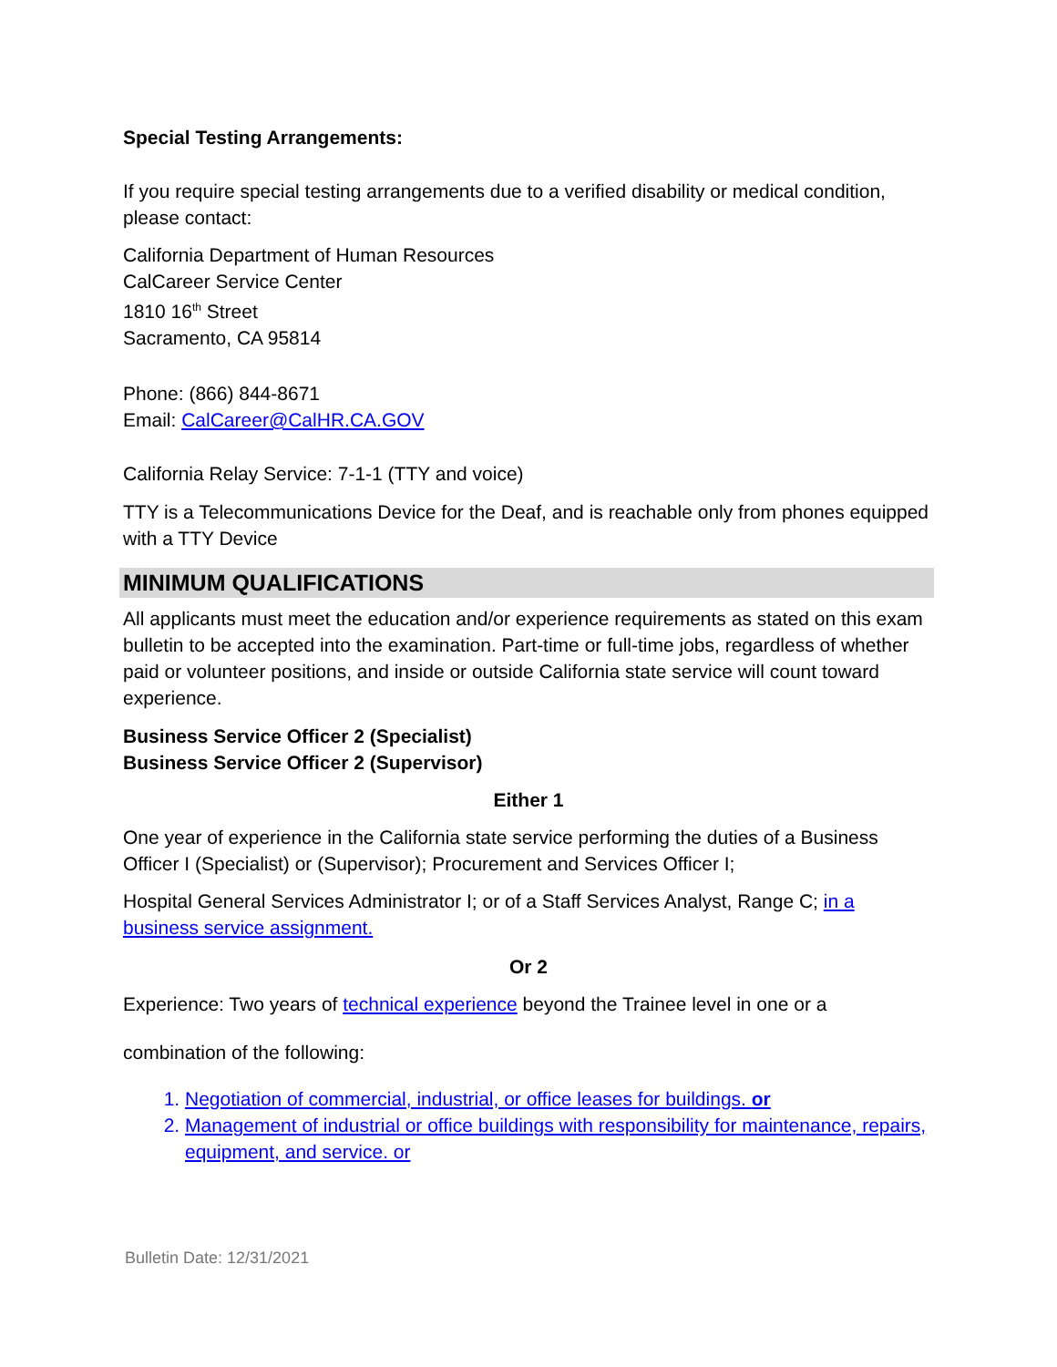Special Testing Arrangements:
If you require special testing arrangements due to a verified disability or medical condition, please contact:
California Department of Human Resources
CalCareer Service Center
1810 16<sup>th</sup> Street
Sacramento, CA 95814
Phone: (866) 844-8671
Email: CalCareer@CalHR.CA.GOV
California Relay Service: 7-1-1 (TTY and voice)
TTY is a Telecommunications Device for the Deaf, and is reachable only from phones equipped with a TTY Device
MINIMUM QUALIFICATIONS
All applicants must meet the education and/or experience requirements as stated on this exam bulletin to be accepted into the examination. Part-time or full-time jobs, regardless of whether paid or volunteer positions, and inside or outside California state service will count toward experience.
Business Service Officer 2 (Specialist)
Business Service Officer 2 (Supervisor)
Either 1
One year of experience in the California state service performing the duties of a Business Officer I (Specialist) or (Supervisor); Procurement and Services Officer I;
Hospital General Services Administrator I; or of a Staff Services Analyst, Range C; in a business service assignment.
Or 2
Experience: Two years of technical experience beyond the Trainee level in one or a
combination of the following:
1. Negotiation of commercial, industrial, or office leases for buildings. or
2. Management of industrial or office buildings with responsibility for maintenance, repairs, equipment, and service. or
Bulletin Date: 12/31/2021